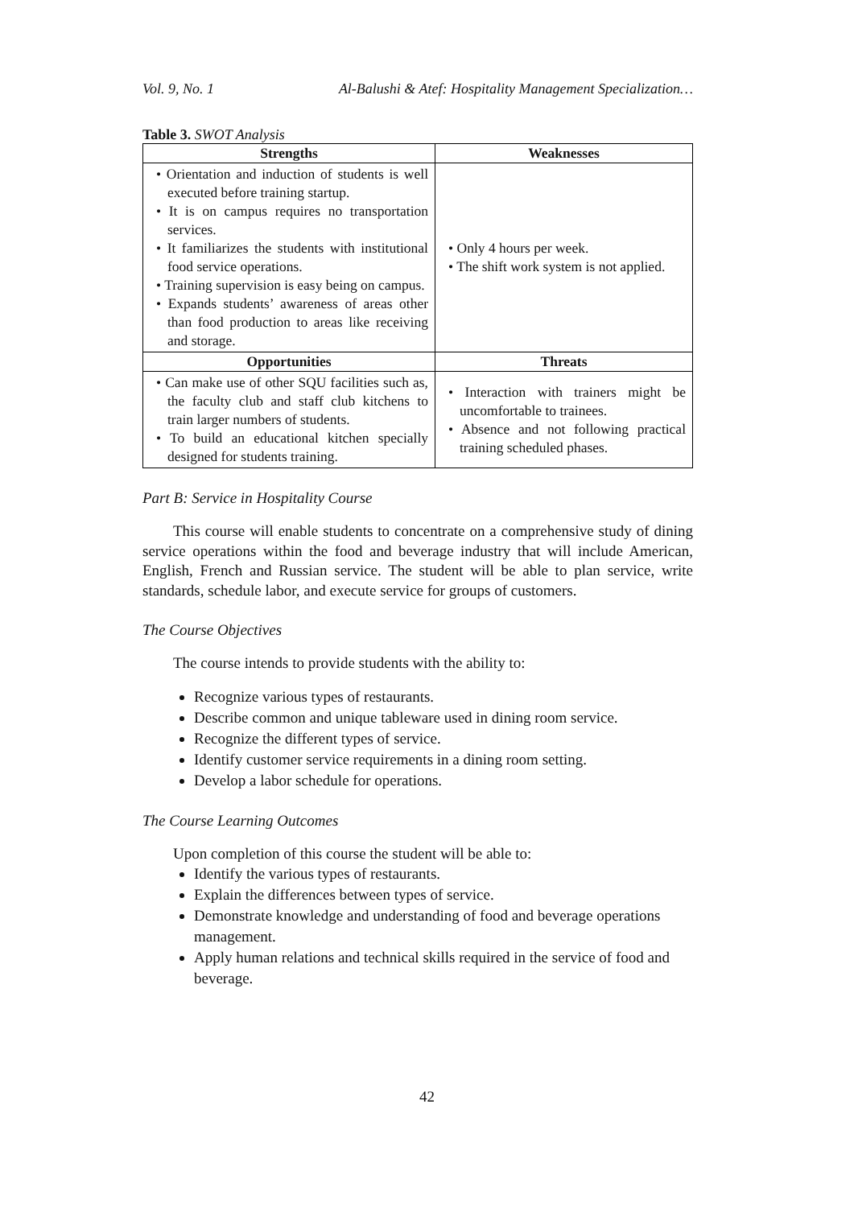Vol. 9, No. 1 Al-Balushi & Atef: Hospitality Management Specialization…
Table 3. SWOT Analysis
| Strengths | Weaknesses |
| --- | --- |
| • Orientation and induction of students is well executed before training startup. • It is on campus requires no transportation services. • It familiarizes the students with institutional food service operations. • Training supervision is easy being on campus. • Expands students’ awareness of areas other than food production to areas like receiving and storage. | • Only 4 hours per week. • The shift work system is not applied. |
| Opportunities | Threats |
| • Can make use of other SQU facilities such as, the faculty club and staff club kitchens to train larger numbers of students. • To build an educational kitchen specially designed for students training. | • Interaction with trainers might be uncomfortable to trainees. • Absence and not following practical training scheduled phases. |
Part B: Service in Hospitality Course
This course will enable students to concentrate on a comprehensive study of dining service operations within the food and beverage industry that will include American, English, French and Russian service. The student will be able to plan service, write standards, schedule labor, and execute service for groups of customers.
The Course Objectives
The course intends to provide students with the ability to:
Recognize various types of restaurants.
Describe common and unique tableware used in dining room service.
Recognize the different types of service.
Identify customer service requirements in a dining room setting.
Develop a labor schedule for operations.
The Course Learning Outcomes
Upon completion of this course the student will be able to:
Identify the various types of restaurants.
Explain the differences between types of service.
Demonstrate knowledge and understanding of food and beverage operations management.
Apply human relations and technical skills required in the service of food and beverage.
42